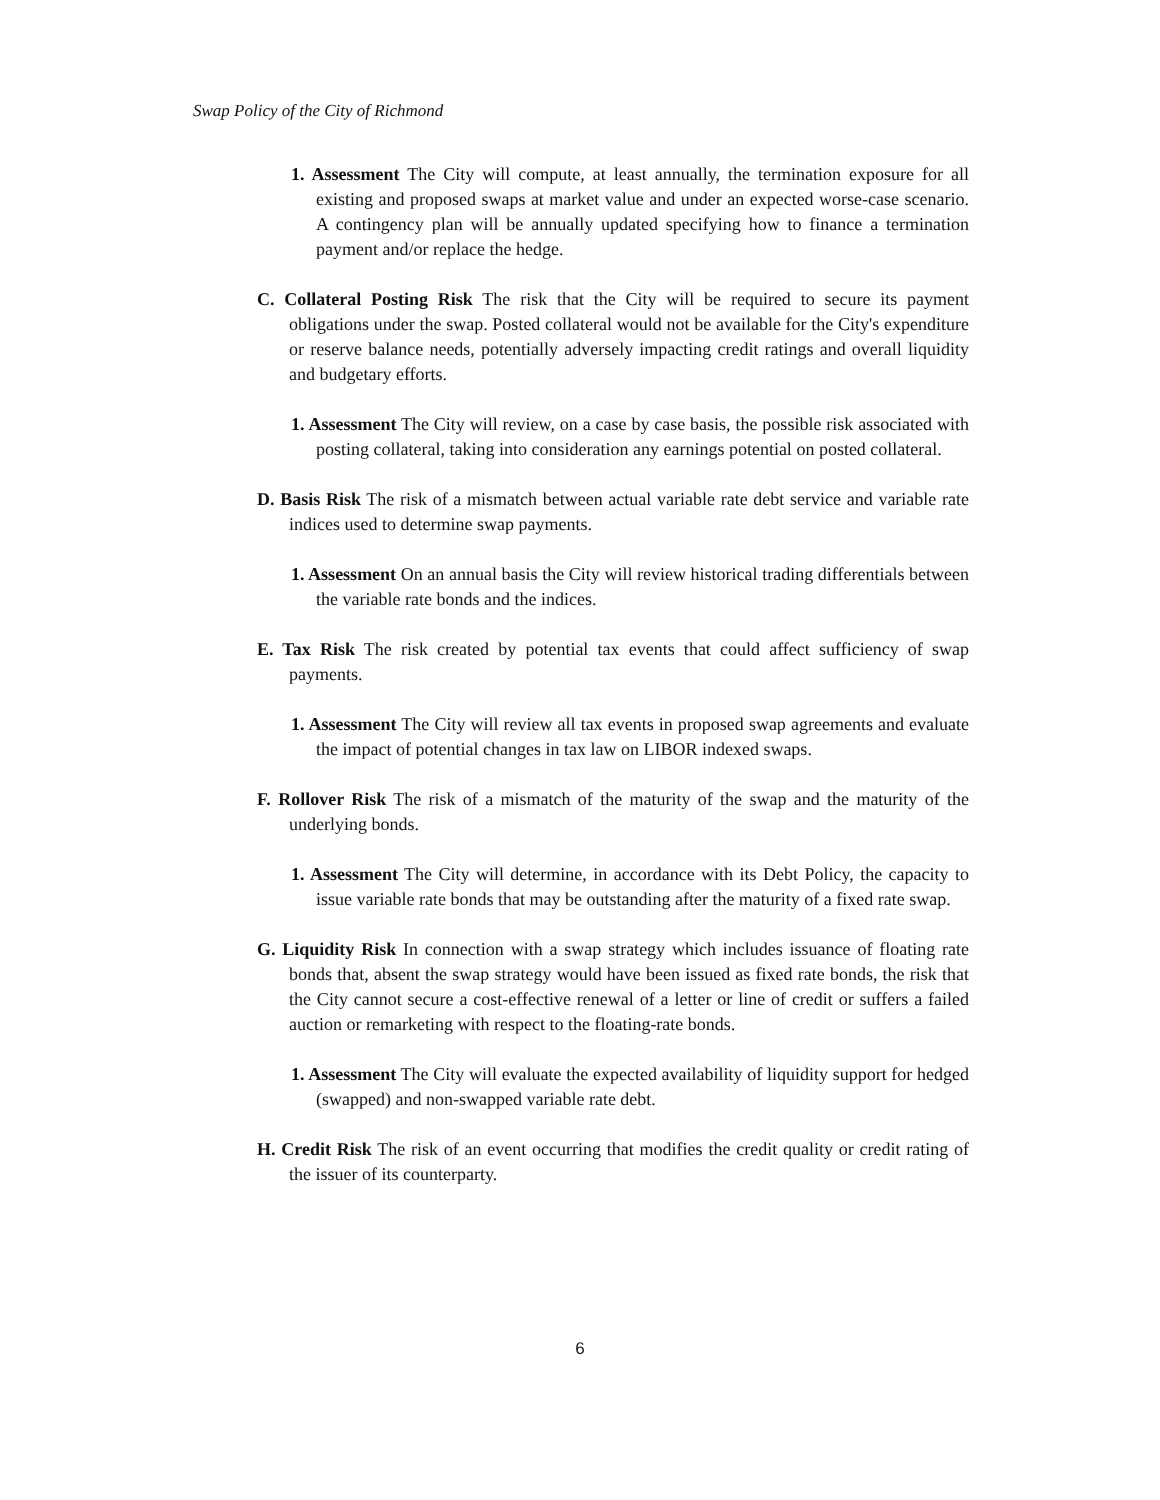Swap Policy of the City of Richmond
1. Assessment The City will compute, at least annually, the termination exposure for all existing and proposed swaps at market value and under an expected worse-case scenario. A contingency plan will be annually updated specifying how to finance a termination payment and/or replace the hedge.
C. Collateral Posting Risk The risk that the City will be required to secure its payment obligations under the swap. Posted collateral would not be available for the City's expenditure or reserve balance needs, potentially adversely impacting credit ratings and overall liquidity and budgetary efforts.
1. Assessment The City will review, on a case by case basis, the possible risk associated with posting collateral, taking into consideration any earnings potential on posted collateral.
D. Basis Risk The risk of a mismatch between actual variable rate debt service and variable rate indices used to determine swap payments.
1. Assessment On an annual basis the City will review historical trading differentials between the variable rate bonds and the indices.
E. Tax Risk The risk created by potential tax events that could affect sufficiency of swap payments.
1. Assessment The City will review all tax events in proposed swap agreements and evaluate the impact of potential changes in tax law on LIBOR indexed swaps.
F. Rollover Risk The risk of a mismatch of the maturity of the swap and the maturity of the underlying bonds.
1. Assessment The City will determine, in accordance with its Debt Policy, the capacity to issue variable rate bonds that may be outstanding after the maturity of a fixed rate swap.
G. Liquidity Risk In connection with a swap strategy which includes issuance of floating rate bonds that, absent the swap strategy would have been issued as fixed rate bonds, the risk that the City cannot secure a cost-effective renewal of a letter or line of credit or suffers a failed auction or remarketing with respect to the floating-rate bonds.
1. Assessment The City will evaluate the expected availability of liquidity support for hedged (swapped) and non-swapped variable rate debt.
H. Credit Risk The risk of an event occurring that modifies the credit quality or credit rating of the issuer of its counterparty.
6